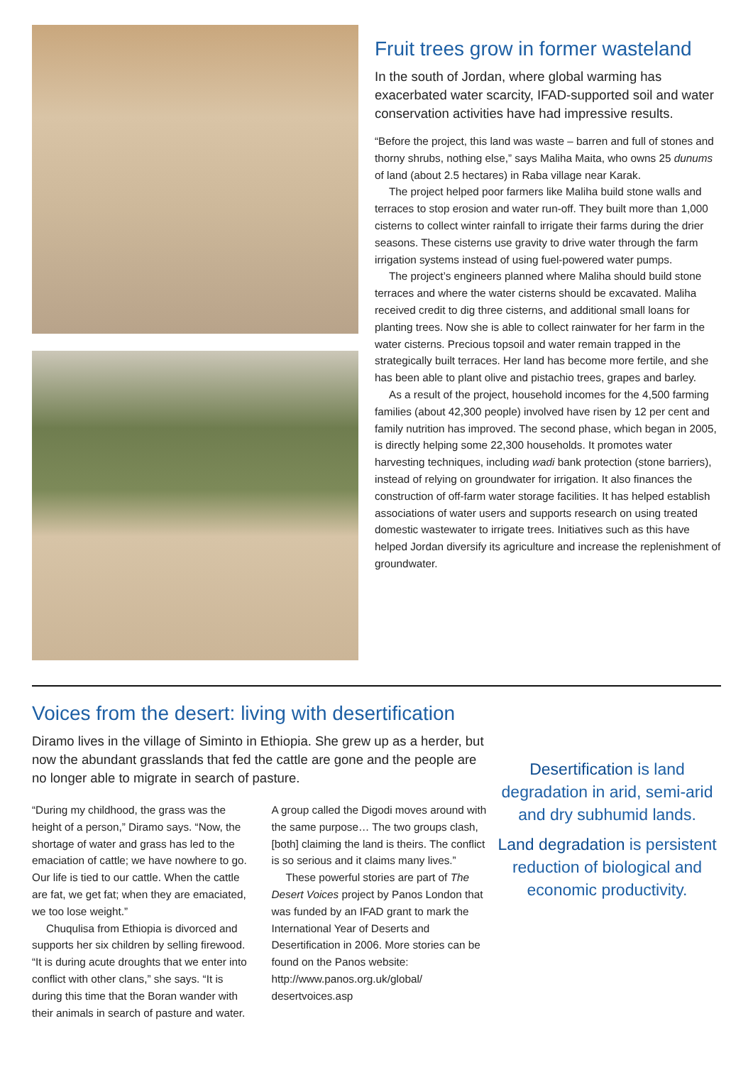Fruit trees grow in former wasteland
In the south of Jordan, where global warming has exacerbated water scarcity, IFAD-supported soil and water conservation activities have had impressive results.
“Before the project, this land was waste – barren and full of stones and thorny shrubs, nothing else,” says Maliha Maita, who owns 25 dunums of land (about 2.5 hectares) in Raba village near Karak.
The project helped poor farmers like Maliha build stone walls and terraces to stop erosion and water run-off. They built more than 1,000 cisterns to collect winter rainfall to irrigate their farms during the drier seasons. These cisterns use gravity to drive water through the farm irrigation systems instead of using fuel-powered water pumps.
The project’s engineers planned where Maliha should build stone terraces and where the water cisterns should be excavated. Maliha received credit to dig three cisterns, and additional small loans for planting trees. Now she is able to collect rainwater for her farm in the water cisterns. Precious topsoil and water remain trapped in the strategically built terraces. Her land has become more fertile, and she has been able to plant olive and pistachio trees, grapes and barley.
As a result of the project, household incomes for the 4,500 farming families (about 42,300 people) involved have risen by 12 per cent and family nutrition has improved. The second phase, which began in 2005, is directly helping some 22,300 households. It promotes water harvesting techniques, including wadi bank protection (stone barriers), instead of relying on groundwater for irrigation. It also finances the construction of off-farm water storage facilities. It has helped establish associations of water users and supports research on using treated domestic wastewater to irrigate trees. Initiatives such as this have helped Jordan diversify its agriculture and increase the replenishment of groundwater.
Voices from the desert: living with desertification
Diramo lives in the village of Siminto in Ethiopia. She grew up as a herder, but now the abundant grasslands that fed the cattle are gone and the people are no longer able to migrate in search of pasture.
“During my childhood, the grass was the height of a person,” Diramo says. “Now, the shortage of water and grass has led to the emaciation of cattle; we have nowhere to go. Our life is tied to our cattle. When the cattle are fat, we get fat; when they are emaciated, we too lose weight.”
Chuqulisa from Ethiopia is divorced and supports her six children by selling firewood. “It is during acute droughts that we enter into conflict with other clans,” she says. “It is during this time that the Boran wander with their animals in search of pasture and water. A group called the Digodi moves around with the same purpose… The two groups clash, [both] claiming the land is theirs. The conflict is so serious and it claims many lives.”
These powerful stories are part of The Desert Voices project by Panos London that was funded by an IFAD grant to mark the International Year of Deserts and Desertification in 2006. More stories can be found on the Panos website: http://www.panos.org.uk/global/ desertvoices.asp
Desertification is land degradation in arid, semi-arid and dry subhumid lands.
Land degradation is persistent reduction of biological and economic productivity.